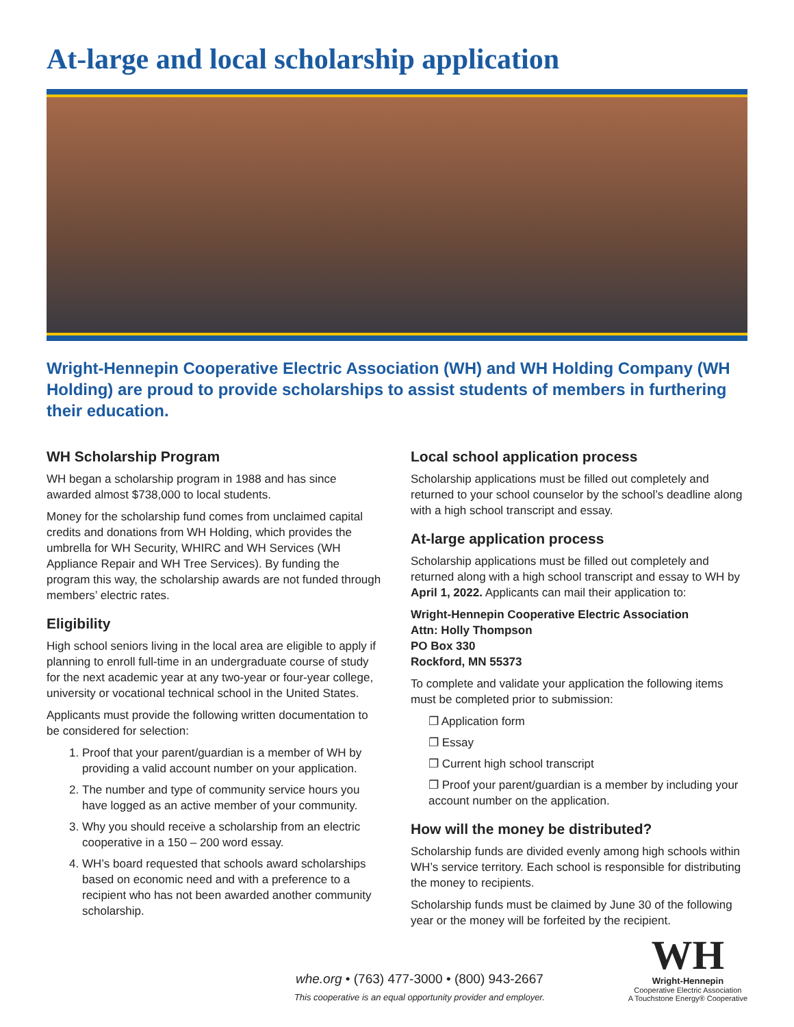At-large and local scholarship application
Wright-Hennepin Cooperative Electric Association (WH) and WH Holding Company (WH Holding) are proud to provide scholarships to assist students of members in furthering their education.
WH Scholarship Program
WH began a scholarship program in 1988 and has since awarded almost $738,000 to local students.
Money for the scholarship fund comes from unclaimed capital credits and donations from WH Holding, which provides the umbrella for WH Security, WHIRC and WH Services (WH Appliance Repair and WH Tree Services). By funding the program this way, the scholarship awards are not funded through members’ electric rates.
Eligibility
High school seniors living in the local area are eligible to apply if planning to enroll full-time in an undergraduate course of study for the next academic year at any two-year or four-year college, university or vocational technical school in the United States.
Applicants must provide the following written documentation to be considered for selection:
1. Proof that your parent/guardian is a member of WH by providing a valid account number on your application.
2. The number and type of community service hours you have logged as an active member of your community.
3. Why you should receive a scholarship from an electric cooperative in a 150 – 200 word essay.
4. WH’s board requested that schools award scholarships based on economic need and with a preference to a recipient who has not been awarded another community scholarship.
Local school application process
Scholarship applications must be filled out completely and returned to your school counselor by the school’s deadline along with a high school transcript and essay.
At-large application process
Scholarship applications must be filled out completely and returned along with a high school transcript and essay to WH by April 1, 2022. Applicants can mail their application to:
Wright-Hennepin Cooperative Electric Association
Attn: Holly Thompson
PO Box 330
Rockford, MN 55373
To complete and validate your application the following items must be completed prior to submission:
❐ Application form
❐ Essay
❐ Current high school transcript
❐ Proof your parent/guardian is a member by including your account number on the application.
How will the money be distributed?
Scholarship funds are divided evenly among high schools within WH’s service territory. Each school is responsible for distributing the money to recipients.
Scholarship funds must be claimed by June 30 of the following year or the money will be forfeited by the recipient.
whe.org • (763) 477-3000 • (800) 943-2667
This cooperative is an equal opportunity provider and employer.
WH
Wright-Hennepin
Cooperative Electric Association
A Touchstone Energy® Cooperative